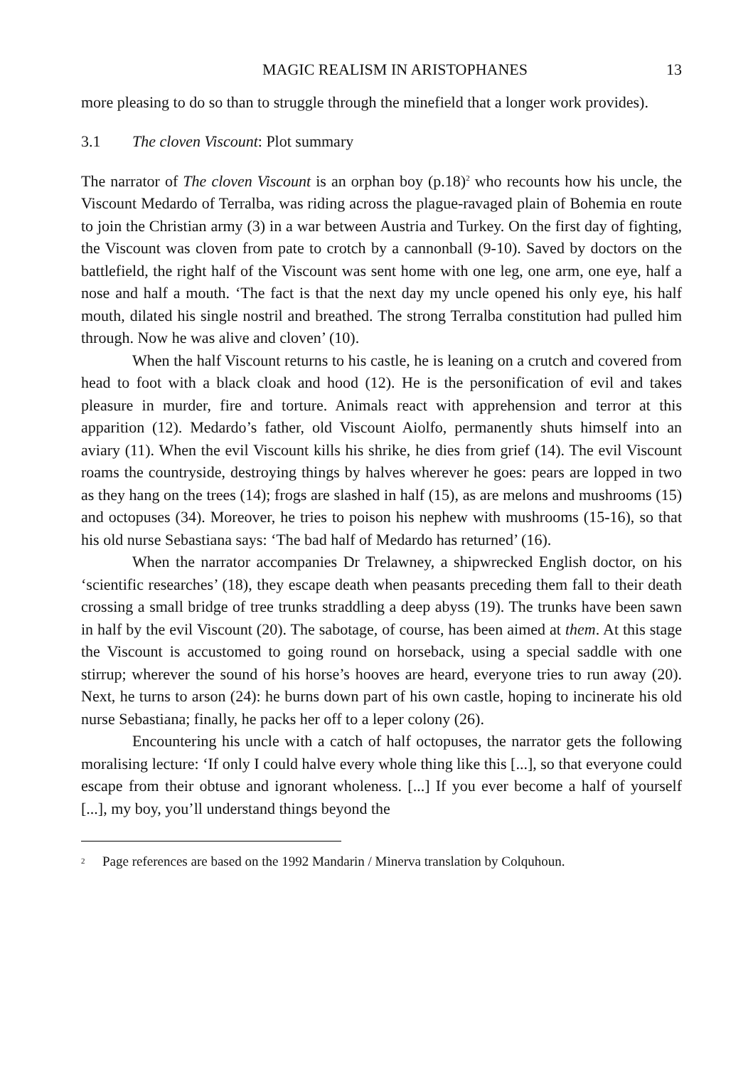MAGIC REALISM IN ARISTOPHANES 13
more pleasing to do so than to struggle through the minefield that a longer work provides).
3.1 The cloven Viscount: Plot summary
The narrator of The cloven Viscount is an orphan boy (p.18)<sup>2</sup> who recounts how his uncle, the Viscount Medardo of Terralba, was riding across the plague-ravaged plain of Bohemia en route to join the Christian army (3) in a war between Austria and Turkey. On the first day of fighting, the Viscount was cloven from pate to crotch by a cannonball (9-10). Saved by doctors on the battlefield, the right half of the Viscount was sent home with one leg, one arm, one eye, half a nose and half a mouth. ‘The fact is that the next day my uncle opened his only eye, his half mouth, dilated his single nostril and breathed. The strong Terralba constitution had pulled him through. Now he was alive and cloven’ (10).
When the half Viscount returns to his castle, he is leaning on a crutch and covered from head to foot with a black cloak and hood (12). He is the personification of evil and takes pleasure in murder, fire and torture. Animals react with apprehension and terror at this apparition (12). Medardo’s father, old Viscount Aiolfo, permanently shuts himself into an aviary (11). When the evil Viscount kills his shrike, he dies from grief (14). The evil Viscount roams the countryside, destroying things by halves wherever he goes: pears are lopped in two as they hang on the trees (14); frogs are slashed in half (15), as are melons and mushrooms (15) and octopuses (34). Moreover, he tries to poison his nephew with mushrooms (15-16), so that his old nurse Sebastiana says: ‘The bad half of Medardo has returned’ (16).
When the narrator accompanies Dr Trelawney, a shipwrecked English doctor, on his ‘scientific researches’ (18), they escape death when peasants preceding them fall to their death crossing a small bridge of tree trunks straddling a deep abyss (19). The trunks have been sawn in half by the evil Viscount (20). The sabotage, of course, has been aimed at them. At this stage the Viscount is accustomed to going round on horseback, using a special saddle with one stirrup; wherever the sound of his horse’s hooves are heard, everyone tries to run away (20). Next, he turns to arson (24): he burns down part of his own castle, hoping to incinerate his old nurse Sebastiana; finally, he packs her off to a leper colony (26).
Encountering his uncle with a catch of half octopuses, the narrator gets the following moralising lecture: ‘If only I could halve every whole thing like this [...], so that everyone could escape from their obtuse and ignorant wholeness. [...] If you ever become a half of yourself [...], my boy, you’ll understand things beyond the
<sup>2</sup> Page references are based on the 1992 Mandarin / Minerva translation by Colquhoun.